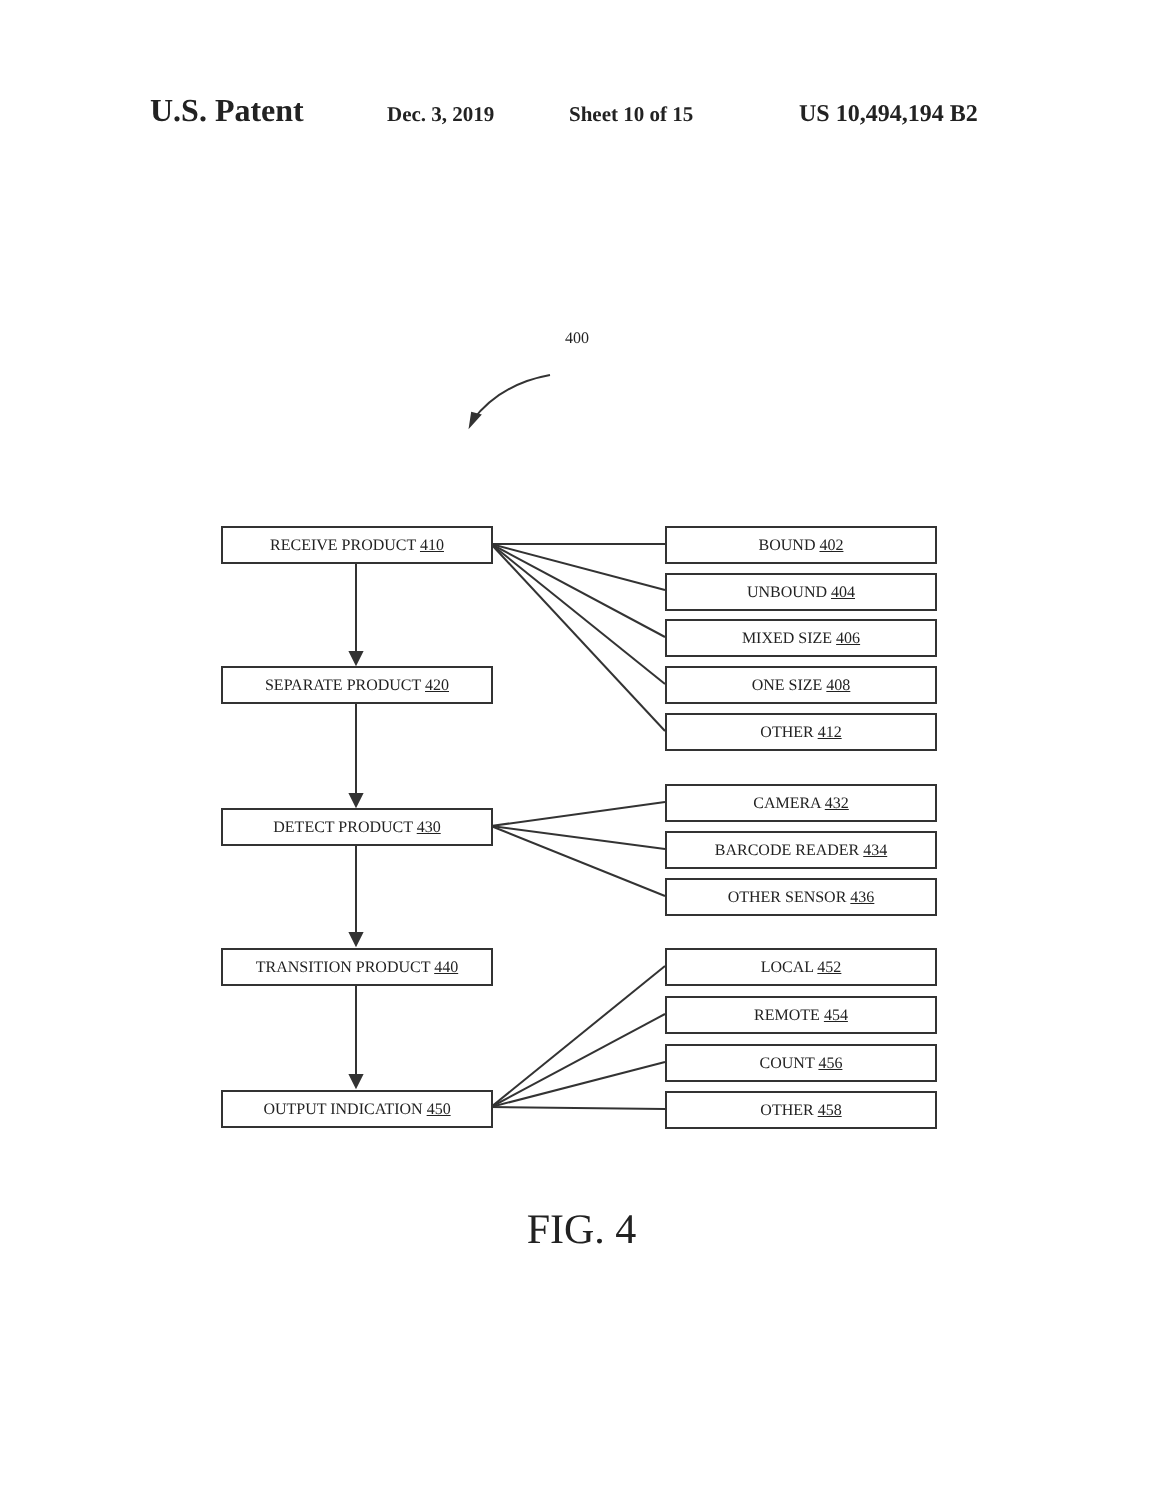U.S. Patent
Dec. 3, 2019 Sheet 10 of 15 US 10,494,194 B2
400
RECEIVE PRODUCT 410 BOUND 402
UNBOUND 404
MIXED SIZE 406
SEPARATE PRODUCT 420 ONE SIZE 408
OTHER 412
CAMERA 432
DETECT PRODUCT 430
BARCODE READER 434
OTHER SENSOR 436
TRANSITION PRODUCT 440 LOCAL 452
REMOTE 454
COUNT 456
OUTPUT INDICATION 450 OTHER 458
FIG. 4